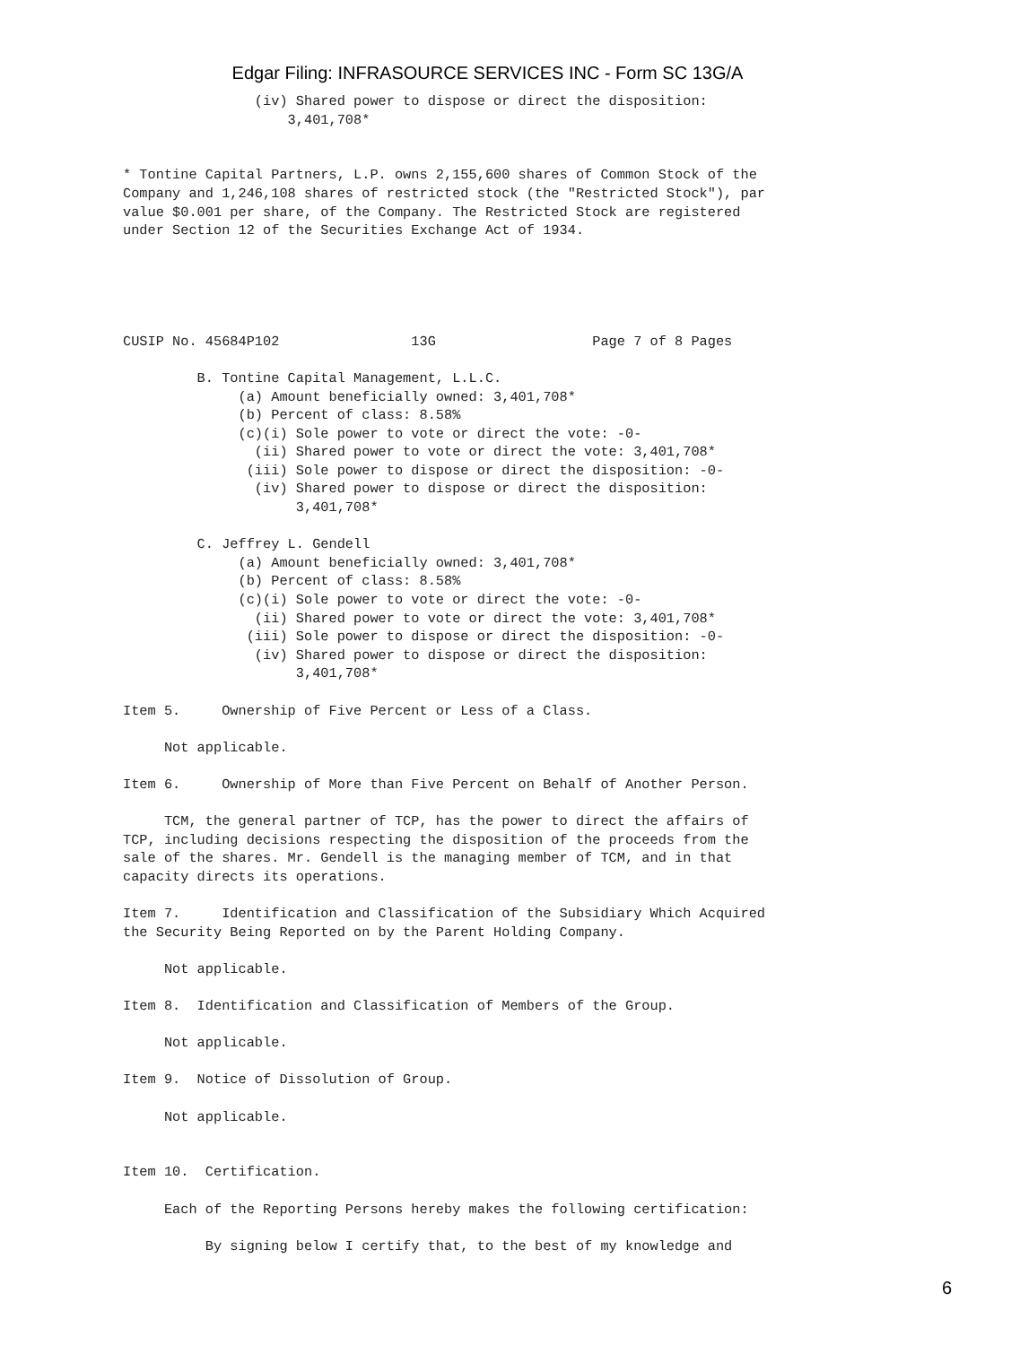Edgar Filing: INFRASOURCE SERVICES INC - Form SC 13G/A
                (iv) Shared power to dispose or direct the disposition:
                    3,401,708*


* Tontine Capital Partners, L.P. owns 2,155,600 shares of Common Stock of the
Company and 1,246,108 shares of restricted stock (the "Restricted Stock"), par
value $0.001 per share, of the Company. The Restricted Stock are registered
under Section 12 of the Securities Exchange Act of 1934.





CUSIP No. 45684P102                13G                   Page 7 of 8 Pages

         B. Tontine Capital Management, L.L.C.
              (a) Amount beneficially owned: 3,401,708*
              (b) Percent of class: 8.58%
              (c)(i) Sole power to vote or direct the vote: -0-
                (ii) Shared power to vote or direct the vote: 3,401,708*
               (iii) Sole power to dispose or direct the disposition: -0-
                (iv) Shared power to dispose or direct the disposition:
                     3,401,708*

         C. Jeffrey L. Gendell
              (a) Amount beneficially owned: 3,401,708*
              (b) Percent of class: 8.58%
              (c)(i) Sole power to vote or direct the vote: -0-
                (ii) Shared power to vote or direct the vote: 3,401,708*
               (iii) Sole power to dispose or direct the disposition: -0-
                (iv) Shared power to dispose or direct the disposition:
                     3,401,708*

Item 5.     Ownership of Five Percent or Less of a Class.

     Not applicable.

Item 6.     Ownership of More than Five Percent on Behalf of Another Person.

     TCM, the general partner of TCP, has the power to direct the affairs of
TCP, including decisions respecting the disposition of the proceeds from the
sale of the shares. Mr. Gendell is the managing member of TCM, and in that
capacity directs its operations.

Item 7.     Identification and Classification of the Subsidiary Which Acquired
the Security Being Reported on by the Parent Holding Company.

     Not applicable.

Item 8.  Identification and Classification of Members of the Group.

     Not applicable.

Item 9.  Notice of Dissolution of Group.

     Not applicable.


Item 10.  Certification.

     Each of the Reporting Persons hereby makes the following certification:

          By signing below I certify that, to the best of my knowledge and
6